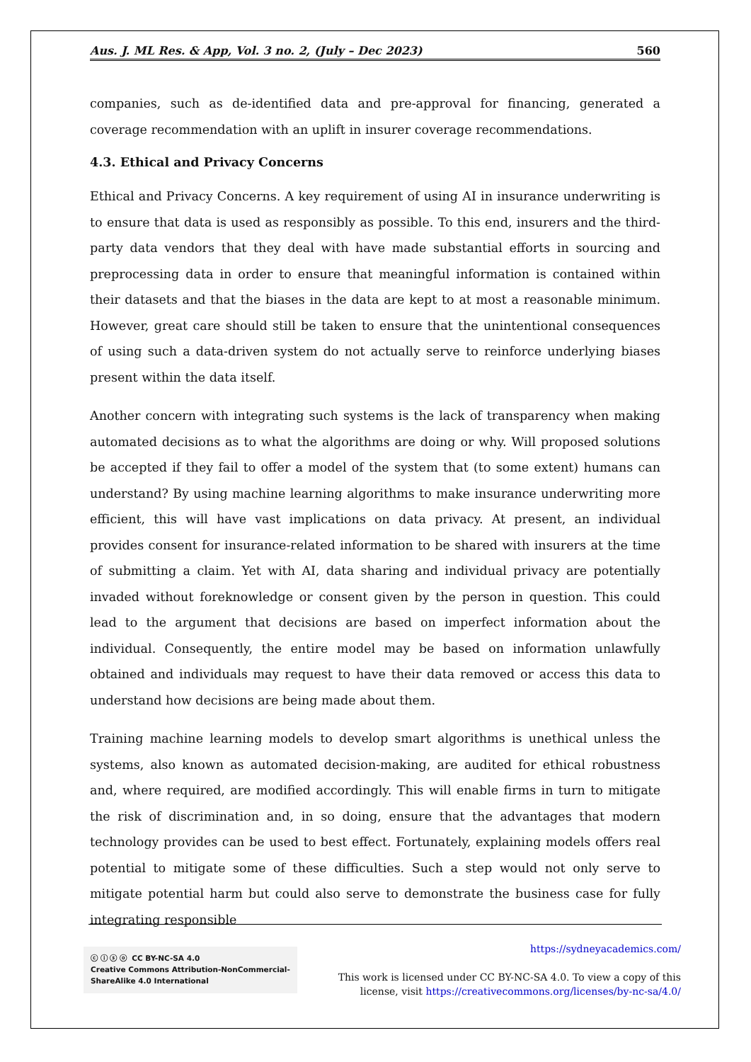Aus. J. ML Res. & App, Vol. 3 no. 2, (July – Dec 2023) 560
companies, such as de-identified data and pre-approval for financing, generated a coverage recommendation with an uplift in insurer coverage recommendations.
4.3. Ethical and Privacy Concerns
Ethical and Privacy Concerns. A key requirement of using AI in insurance underwriting is to ensure that data is used as responsibly as possible. To this end, insurers and the third-party data vendors that they deal with have made substantial efforts in sourcing and preprocessing data in order to ensure that meaningful information is contained within their datasets and that the biases in the data are kept to at most a reasonable minimum. However, great care should still be taken to ensure that the unintentional consequences of using such a data-driven system do not actually serve to reinforce underlying biases present within the data itself.
Another concern with integrating such systems is the lack of transparency when making automated decisions as to what the algorithms are doing or why. Will proposed solutions be accepted if they fail to offer a model of the system that (to some extent) humans can understand? By using machine learning algorithms to make insurance underwriting more efficient, this will have vast implications on data privacy. At present, an individual provides consent for insurance-related information to be shared with insurers at the time of submitting a claim. Yet with AI, data sharing and individual privacy are potentially invaded without foreknowledge or consent given by the person in question. This could lead to the argument that decisions are based on imperfect information about the individual. Consequently, the entire model may be based on information unlawfully obtained and individuals may request to have their data removed or access this data to understand how decisions are being made about them.
Training machine learning models to develop smart algorithms is unethical unless the systems, also known as automated decision-making, are audited for ethical robustness and, where required, are modified accordingly. This will enable firms in turn to mitigate the risk of discrimination and, in so doing, ensure that the advantages that modern technology provides can be used to best effect. Fortunately, explaining models offers real potential to mitigate some of these difficulties. Such a step would not only serve to mitigate potential harm but could also serve to demonstrate the business case for fully integrating responsible
ⓒ ⓘ ⓢ ⓞ CC BY-NC-SA 4.0
Creative Commons Attribution-NonCommercial-
ShareAlike 4.0 International
https://sydneyacademics.com/
This work is licensed under CC BY-NC-SA 4.0. To view a copy of this
license, visit https://creativecommons.org/licenses/by-nc-sa/4.0/